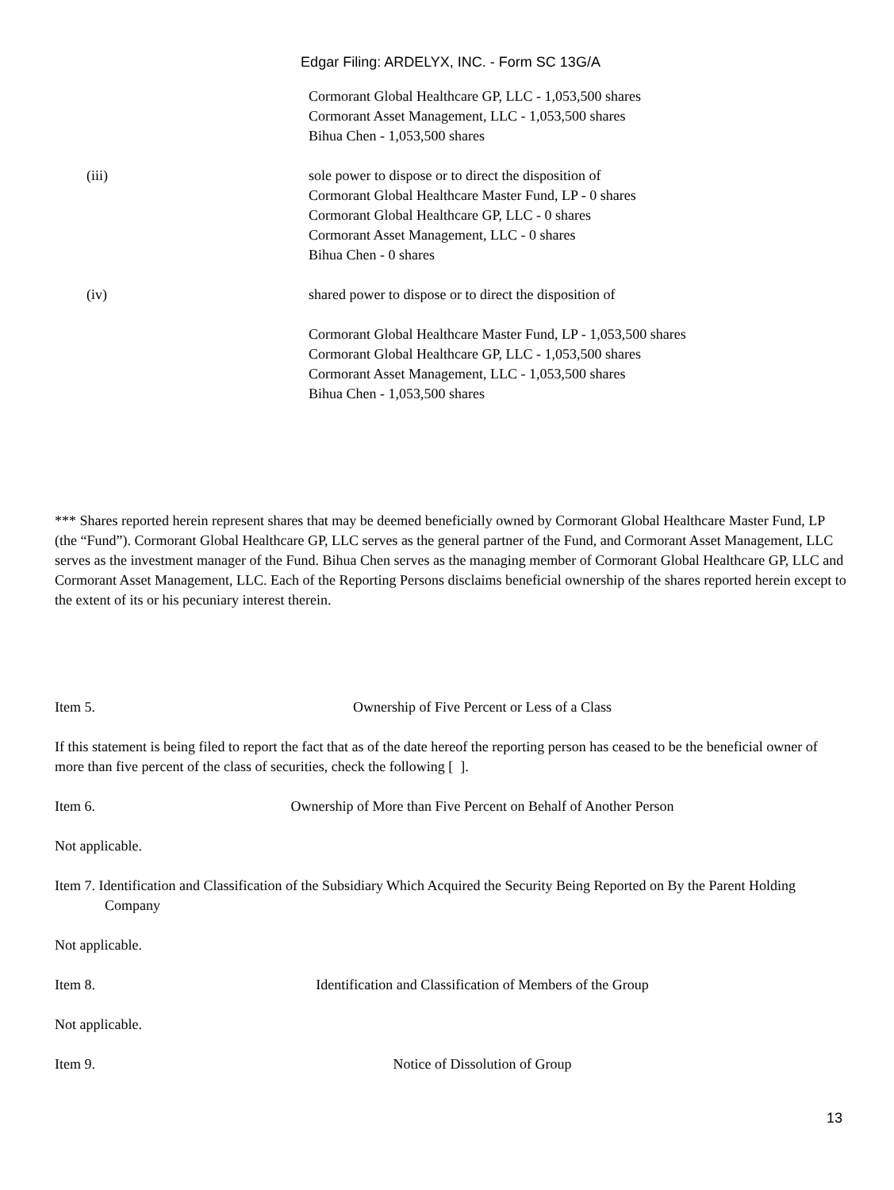Edgar Filing: ARDELYX, INC. - Form SC 13G/A
Cormorant Global Healthcare GP, LLC - 1,053,500 shares
Cormorant Asset Management, LLC - 1,053,500 shares
Bihua Chen - 1,053,500 shares
(iii) sole power to dispose or to direct the disposition of
Cormorant Global Healthcare Master Fund, LP - 0 shares
Cormorant Global Healthcare GP, LLC - 0 shares
Cormorant Asset Management, LLC - 0 shares
Bihua Chen - 0 shares
(iv) shared power to dispose or to direct the disposition of
Cormorant Global Healthcare Master Fund, LP - 1,053,500 shares
Cormorant Global Healthcare GP, LLC - 1,053,500 shares
Cormorant Asset Management, LLC - 1,053,500 shares
Bihua Chen - 1,053,500 shares
*** Shares reported herein represent shares that may be deemed beneficially owned by Cormorant Global Healthcare Master Fund, LP (the “Fund”). Cormorant Global Healthcare GP, LLC serves as the general partner of the Fund, and Cormorant Asset Management, LLC serves as the investment manager of the Fund. Bihua Chen serves as the managing member of Cormorant Global Healthcare GP, LLC and Cormorant Asset Management, LLC. Each of the Reporting Persons disclaims beneficial ownership of the shares reported herein except to the extent of its or his pecuniary interest therein.
Item 5. Ownership of Five Percent or Less of a Class
If this statement is being filed to report the fact that as of the date hereof the reporting person has ceased to be the beneficial owner of more than five percent of the class of securities, check the following [ ].
Item 6. Ownership of More than Five Percent on Behalf of Another Person
Not applicable.
Item 7. Identification and Classification of the Subsidiary Which Acquired the Security Being Reported on By the Parent Holding Company
Not applicable.
Item 8. Identification and Classification of Members of the Group
Not applicable.
Item 9. Notice of Dissolution of Group
13